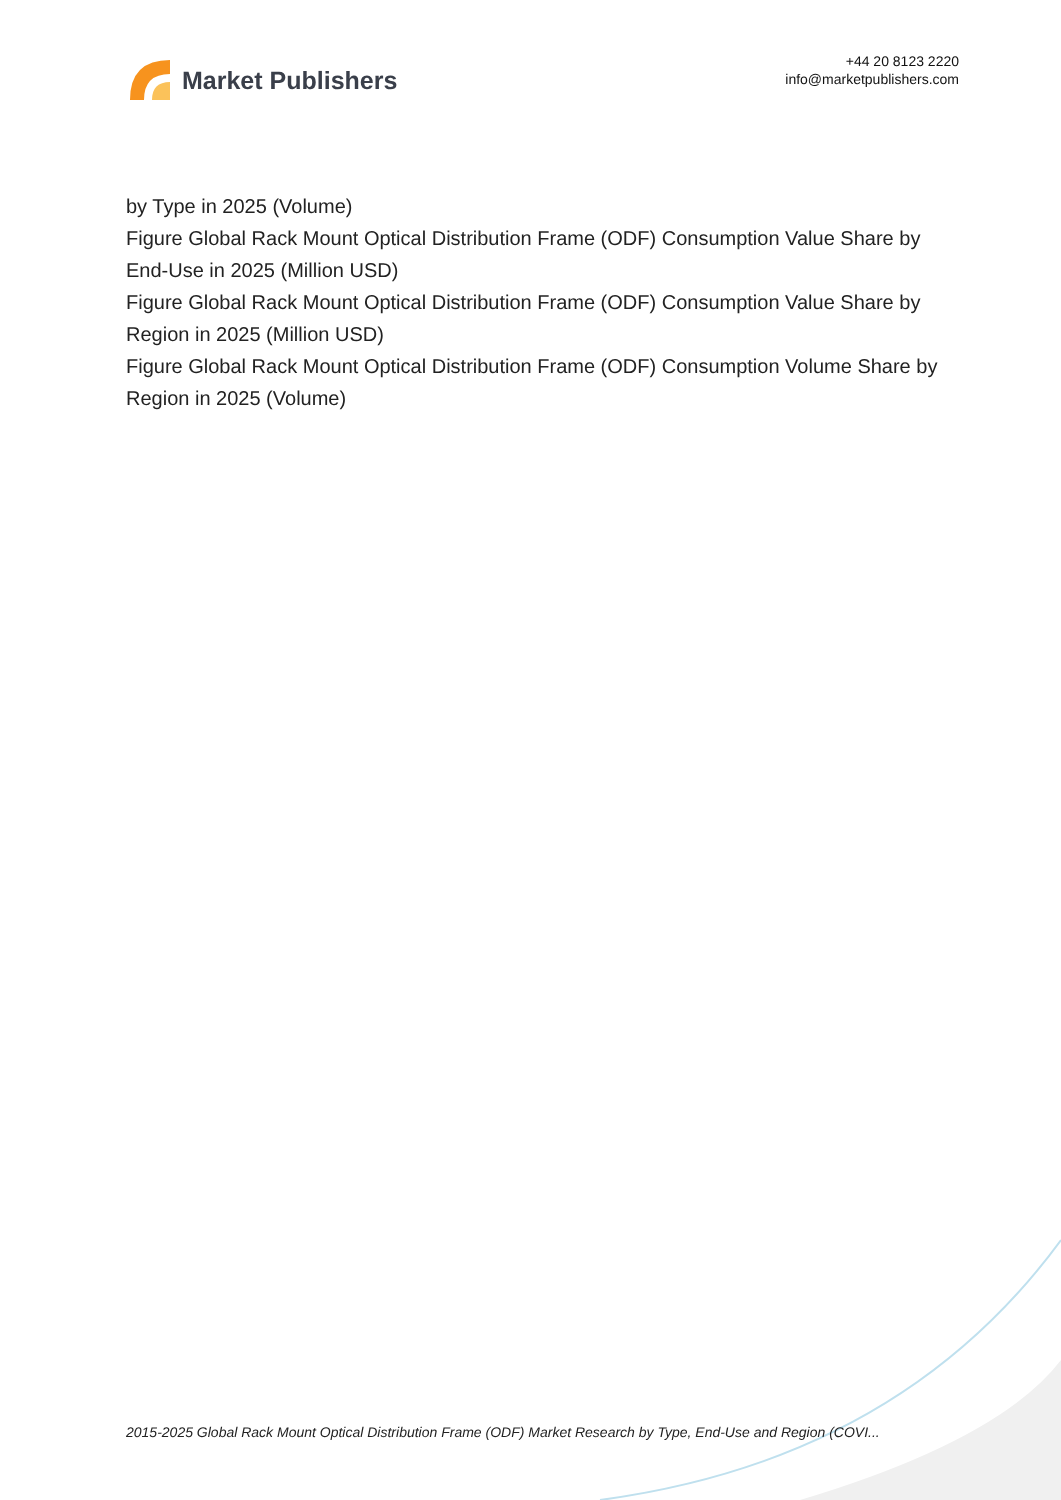Market Publishers
+44 20 8123 2220
info@marketpublishers.com
by Type in 2025 (Volume)
Figure Global Rack Mount Optical Distribution Frame (ODF) Consumption Value Share by End-Use in 2025 (Million USD)
Figure Global Rack Mount Optical Distribution Frame (ODF) Consumption Value Share by Region in 2025 (Million USD)
Figure Global Rack Mount Optical Distribution Frame (ODF) Consumption Volume Share by Region in 2025 (Volume)
2015-2025 Global Rack Mount Optical Distribution Frame (ODF) Market Research by Type, End-Use and Region (COVI...